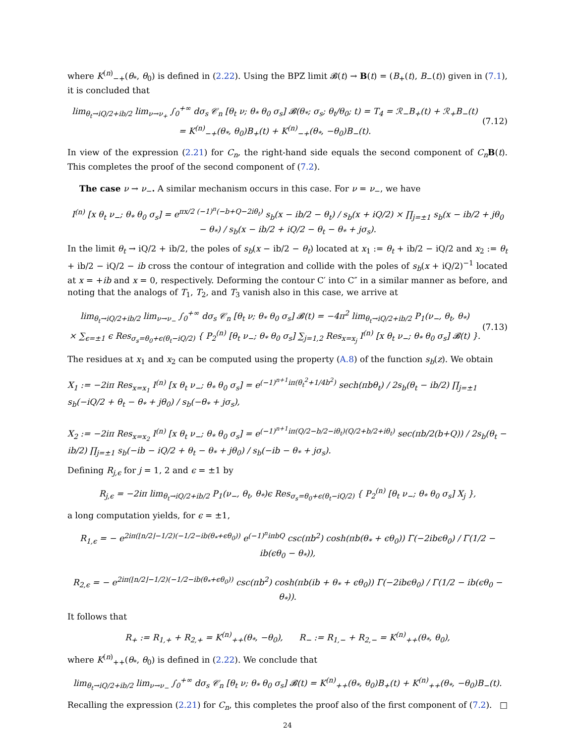where K<sup>(n)</sup><sub>−+</sub>(θ<sub>*</sub>, θ<sub>0</sub>) is defined in (2.22). Using the BPZ limit 𝓑(t) → B(t) = (B<sub>+</sub>(t), B<sub>−</sub>(t)) given in (7.1), it is concluded that
lim<sub>θ<sub>t</sub>→iQ/2+ib/2</sub> lim<sub>ν→ν<sub>+</sub></sub> ∫<sub>0</sub><sup>+∞</sup> dσ<sub>s</sub> 𝒞<sub>n</sub> [θ<sub>t</sub> ν; θ<sub>*</sub> θ<sub>0</sub> σ<sub>s</sub>] 𝓑(θ<sub>*</sub>; σ<sub>s</sub>; θ<sub>t</sub>/θ<sub>0</sub>; t) = T<sub>4</sub> = ℛ<sub>−</sub>B<sub>+</sub>(t) + ℛ<sub>+</sub>B<sub>−</sub>(t)
= K<sup>(n)</sup><sub>−+</sub>(θ<sub>*</sub>, θ<sub>0</sub>)B<sub>+</sub>(t) + K<sup>(n)</sup><sub>−+</sub>(θ<sub>*</sub>, −θ<sub>0</sub>)B<sub>−</sub>(t).
(7.12)
In view of the expression (2.21) for C<sub>n</sub>, the right-hand side equals the second component of C<sub>n</sub> B(t). This completes the proof of the second component of (7.2).
The case ν → ν<sub>−</sub>. A similar mechanism occurs in this case. For ν = ν<sub>−</sub>, we have
I<sup>(n)</sup> [x θ<sub>t</sub> ν<sub>−</sub>; θ<sub>*</sub> θ<sub>0</sub> σ<sub>s</sub>] = e<sup>πx/2 (−1)<sup>n</sup>(−b+Q−2iθ<sub>t</sub>)</sup> s<sub>b</sub>(x − ib/2 − θ<sub>t</sub>) / s<sub>b</sub>(x + iQ/2) × ∏<sub>j=±1</sub> s<sub>b</sub>(x − ib/2 + jθ<sub>0</sub> − θ<sub>*</sub>) / s<sub>b</sub>(x − ib/2 + iQ/2 − θ<sub>t</sub> − θ<sub>*</sub> + jσ<sub>s</sub>).
In the limit θ<sub>t</sub> → iQ/2 + ib/2, the poles of s<sub>b</sub>(x − ib/2 − θ<sub>t</sub>) located at x<sub>1</sub> := θ<sub>t</sub> + ib/2 − iQ/2 and x<sub>2</sub> := θ<sub>t</sub> + ib/2 − iQ/2 − ib cross the contour of integration and collide with the poles of s<sub>b</sub>(x + iQ/2)<sup>−1</sup> located at x = +ib and x = 0, respectively. Deforming the contour C′ into C″ in a similar manner as before, and noting that the analogs of T<sub>1</sub>, T<sub>2</sub>, and T<sub>3</sub> vanish also in this case, we arrive at
lim<sub>θ<sub>t</sub>→iQ/2+ib/2</sub> lim<sub>ν→ν<sub>−</sub></sub> ∫<sub>0</sub><sup>+∞</sup> dσ<sub>s</sub> 𝒞<sub>n</sub> [θ<sub>t</sub> ν; θ<sub>*</sub> θ<sub>0</sub> σ<sub>s</sub>] 𝓑(t) = −4π<sup>2</sup> lim<sub>θ<sub>t</sub>→iQ/2+ib/2</sub> P<sub>1</sub>(ν<sub>−</sub>, θ<sub>t</sub>, θ<sub>*</sub>)
× ∑<sub>ϵ=±1</sub> ϵ Res<sub>σ<sub>s</sub>=θ<sub>0</sub>+ϵ(θ<sub>t</sub>−iQ/2)</sub> { P<sub>2</sub><sup>(n)</sup> [θ<sub>t</sub> ν<sub>−</sub>; θ<sub>*</sub> θ<sub>0</sub> σ<sub>s</sub>] ∑<sub>j=1,2</sub> Res<sub>x=x<sub>j</sub></sub> I<sup>(n)</sup> [x θ<sub>t</sub> ν<sub>−</sub>; θ<sub>*</sub> θ<sub>0</sub> σ<sub>s</sub>] 𝓑(t) }.
(7.13)
The residues at x<sub>1</sub> and x<sub>2</sub> can be computed using the property (A.8) of the function s<sub>b</sub>(z). We obtain
X<sub>1</sub> := −2iπ Res<sub>x=x<sub>1</sub></sub> I<sup>(n)</sup> [x θ<sub>t</sub> ν<sub>−</sub>; θ<sub>*</sub> θ<sub>0</sub> σ<sub>s</sub>] = e<sup>(−1)<sup>n+1</sup>iπ(θ<sub>t</sub><sup>2</sup>+1/4b<sup>2</sup>)</sup> sech(πbθ<sub>t</sub>) / 2s<sub>b</sub>(θ<sub>t</sub> − ib/2) ∏<sub>j=±1</sub> s<sub>b</sub>(−iQ/2 + θ<sub>t</sub> − θ<sub>*</sub> + jθ<sub>0</sub>) / s<sub>b</sub>(−θ<sub>*</sub> + jσ<sub>s</sub>),
X<sub>2</sub> := −2iπ Res<sub>x=x<sub>2</sub></sub> I<sup>(n)</sup> [x θ<sub>t</sub> ν<sub>−</sub>; θ<sub>*</sub> θ<sub>0</sub> σ<sub>s</sub>] = e<sup>(−1)<sup>n+1</sup>iπ(Q/2−b/2−iθ<sub>t</sub>)(Q/2+b/2+iθ<sub>t</sub>)</sup> sec(πb/2(b+Q)) / 2s<sub>b</sub>(θ<sub>t</sub> − ib/2) ∏<sub>j=±1</sub> s<sub>b</sub>(−ib − iQ/2 + θ<sub>t</sub> − θ<sub>*</sub> + jθ<sub>0</sub>) / s<sub>b</sub>(−ib − θ<sub>*</sub> + jσ<sub>s</sub>).
Defining R<sub>j,ϵ</sub> for j = 1, 2 and ϵ = ±1 by
R<sub>j,ϵ</sub> = −2iπ lim<sub>θ<sub>t</sub>→iQ/2+ib/2</sub> P<sub>1</sub>(ν<sub>−</sub>, θ<sub>t</sub>, θ<sub>*</sub>)ϵ Res<sub>σ<sub>s</sub>=θ<sub>0</sub>+ϵ(θ<sub>t</sub>−iQ/2)</sub> { P<sub>2</sub><sup>(n)</sup> [θ<sub>t</sub> ν<sub>−</sub>; θ<sub>*</sub> θ<sub>0</sub> σ<sub>s</sub>] X<sub>j</sub> },
a long computation yields, for ϵ = ±1,
R<sub>1,ϵ</sub> = − e<sup>2iπ(⌊n/2⌋−1/2)(−1/2−ib(θ<sub>*</sub>+ϵθ<sub>0</sub>))</sup> e<sup>(−1)<sup>n</sup>iπbQ</sup> csc(πb<sup>2</sup>) cosh(πb(θ<sub>*</sub> + ϵθ<sub>0</sub>)) Γ(−2ibϵθ<sub>0</sub>) / Γ(1/2 − ib(ϵθ<sub>0</sub> − θ<sub>*</sub>)),
R<sub>2,ϵ</sub> = − e<sup>2iπ(⌊n/2⌋−1/2)(−1/2−ib(θ<sub>*</sub>+ϵθ<sub>0</sub>))</sup> csc(πb<sup>2</sup>) cosh(πb(ib + θ<sub>*</sub> + ϵθ<sub>0</sub>)) Γ(−2ibϵθ<sub>0</sub>) / Γ(1/2 − ib(ϵθ<sub>0</sub> − θ<sub>*</sub>)).
It follows that
R<sub>+</sub> := R<sub>1,+</sub> + R<sub>2,+</sub> = K<sup>(n)</sup><sub>++</sub>(θ<sub>*</sub>, −θ<sub>0</sub>), R<sub>−</sub> := R<sub>1,−</sub> + R<sub>2,−</sub> = K<sup>(n)</sup><sub>++</sub>(θ<sub>*</sub>, θ<sub>0</sub>),
where K<sup>(n)</sup><sub>++</sub>(θ<sub>*</sub>, θ<sub>0</sub>) is defined in (2.22). We conclude that
lim<sub>θ<sub>t</sub>→iQ/2+ib/2</sub> lim<sub>ν→ν<sub>−</sub></sub> ∫<sub>0</sub><sup>+∞</sup> dσ<sub>s</sub> 𝒞<sub>n</sub> [θ<sub>t</sub> ν; θ<sub>*</sub> θ<sub>0</sub> σ<sub>s</sub>] 𝓑(t) = K<sup>(n)</sup><sub>++</sub>(θ<sub>*</sub>, θ<sub>0</sub>)B<sub>+</sub>(t) + K<sup>(n)</sup><sub>++</sub>(θ<sub>*</sub>, −θ<sub>0</sub>)B<sub>−</sub>(t).
Recalling the expression (2.21) for C<sub>n</sub>, this completes the proof also of the first component of (7.2). □
24